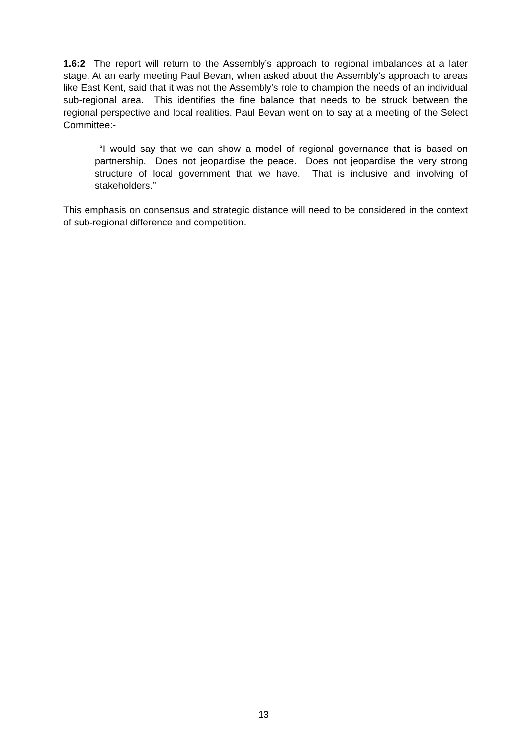1.6:2 The report will return to the Assembly’s approach to regional imbalances at a later stage. At an early meeting Paul Bevan, when asked about the Assembly’s approach to areas like East Kent, said that it was not the Assembly’s role to champion the needs of an individual sub-regional area. This identifies the fine balance that needs to be struck between the regional perspective and local realities. Paul Bevan went on to say at a meeting of the Select Committee:-
“I would say that we can show a model of regional governance that is based on partnership. Does not jeopardise the peace. Does not jeopardise the very strong structure of local government that we have. That is inclusive and involving of stakeholders.”
This emphasis on consensus and strategic distance will need to be considered in the context of sub-regional difference and competition.
13